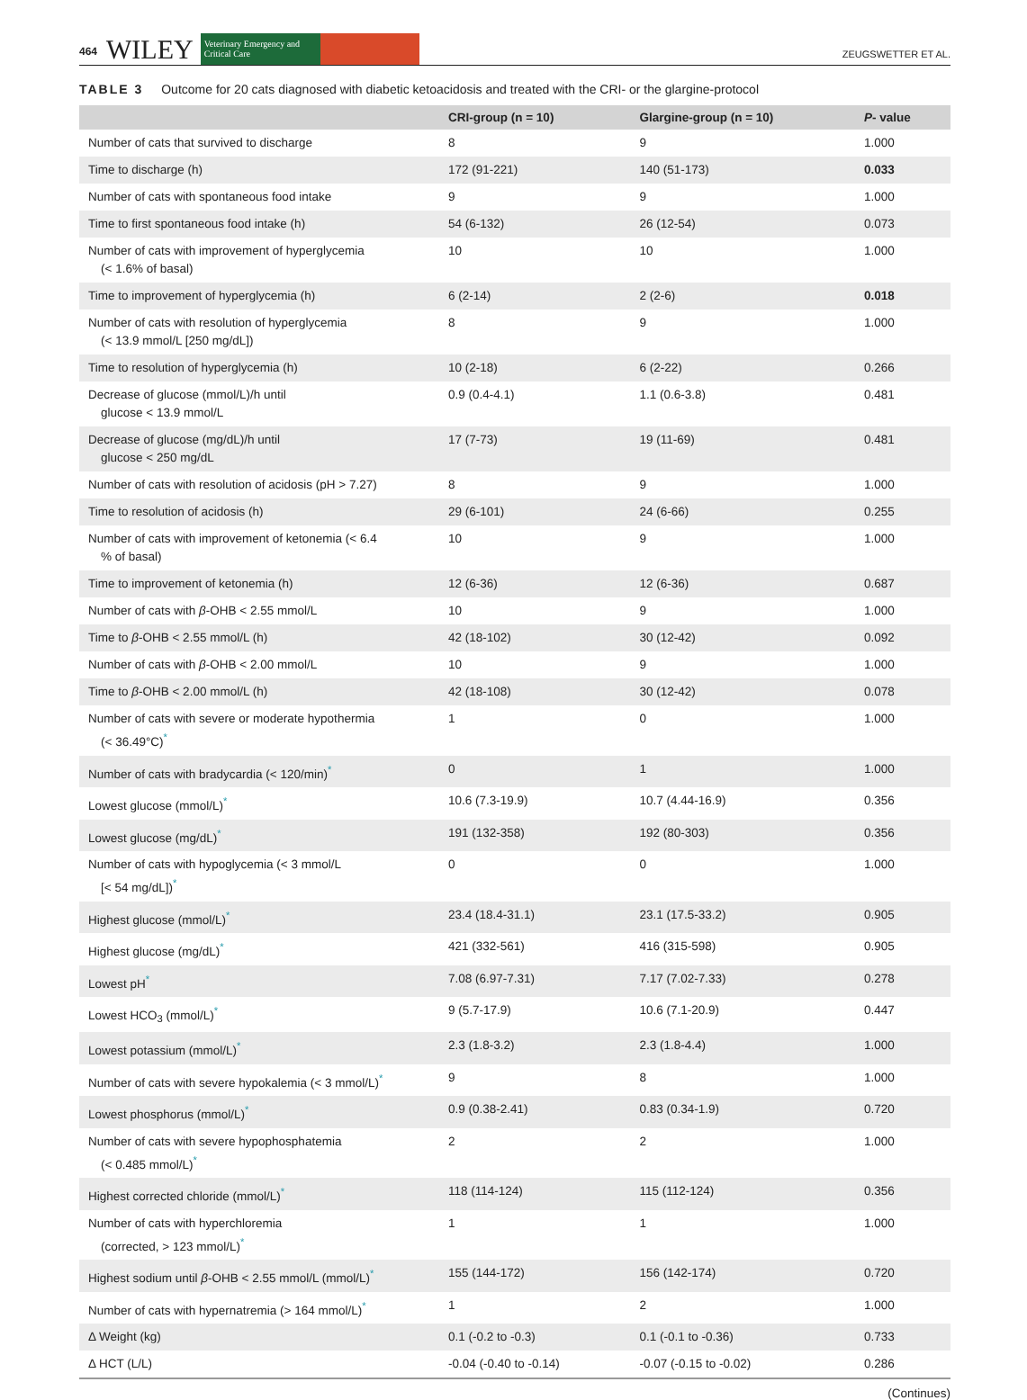464 WILEY Veterinary Emergency and Critical Care ZEUGSWETTER ET AL.
TABLE 3 Outcome for 20 cats diagnosed with diabetic ketoacidosis and treated with the CRI- or the glargine-protocol
| | CRI-group (n = 10) | Glargine-group (n = 10) | P - value |
| --- | --- | --- | --- |
| Number of cats that survived to discharge | 8 | 9 | 1.000 |
| Time to discharge (h) | 172 (91-221) | 140 (51-173) | 0.033 |
| Number of cats with spontaneous food intake | 9 | 9 | 1.000 |
| Time to first spontaneous food intake (h) | 54 (6-132) | 26 (12-54) | 0.073 |
| Number of cats with improvement of hyperglycemia (< 1.6% of basal) | 10 | 10 | 1.000 |
| Time to improvement of hyperglycemia (h) | 6 (2-14) | 2 (2-6) | 0.018 |
| Number of cats with resolution of hyperglycemia (< 13.9 mmol/L [250 mg/dL]) | 8 | 9 | 1.000 |
| Time to resolution of hyperglycemia (h) | 10 (2-18) | 6 (2-22) | 0.266 |
| Decrease of glucose (mmol/L)/h until glucose < 13.9 mmol/L | 0.9 (0.4-4.1) | 1.1 (0.6-3.8) | 0.481 |
| Decrease of glucose (mg/dL)/h until glucose < 250 mg/dL | 17 (7-73) | 19 (11-69) | 0.481 |
| Number of cats with resolution of acidosis (pH > 7.27) | 8 | 9 | 1.000 |
| Time to resolution of acidosis (h) | 29 (6-101) | 24 (6-66) | 0.255 |
| Number of cats with improvement of ketonemia (< 6.4 % of basal) | 10 | 9 | 1.000 |
| Time to improvement of ketonemia (h) | 12 (6-36) | 12 (6-36) | 0.687 |
| Number of cats with β -OHB < 2.55 mmol/L | 10 | 9 | 1.000 |
| Time to β -OHB < 2.55 mmol/L (h) | 42 (18-102) | 30 (12-42) | 0.092 |
| Number of cats with β -OHB < 2.00 mmol/L | 10 | 9 | 1.000 |
| Time to β -OHB < 2.00 mmol/L (h) | 42 (18-108) | 30 (12-42) | 0.078 |
| Number of cats with severe or moderate hypothermia (< 36.49°C)<sup>*</sup> | 1 | 0 | 1.000 |
| Number of cats with bradycardia (< 120/min)<sup>*</sup> | 0 | 1 | 1.000 |
| Lowest glucose (mmol/L)<sup>*</sup> | 10.6 (7.3-19.9) | 10.7 (4.44-16.9) | 0.356 |
| Lowest glucose (mg/dL)<sup>*</sup> | 191 (132-358) | 192 (80-303) | 0.356 |
| Number of cats with hypoglycemia (< 3 mmol/L [< 54 mg/dL])<sup>*</sup> | 0 | 0 | 1.000 |
| Highest glucose (mmol/L)<sup>*</sup> | 23.4 (18.4-31.1) | 23.1 (17.5-33.2) | 0.905 |
| Highest glucose (mg/dL)<sup>*</sup> | 421 (332-561) | 416 (315-598) | 0.905 |
| Lowest pH<sup>*</sup> | 7.08 (6.97-7.31) | 7.17 (7.02-7.33) | 0.278 |
| Lowest HCO<sub>3</sub> (mmol/L)<sup>*</sup> | 9 (5.7-17.9) | 10.6 (7.1-20.9) | 0.447 |
| Lowest potassium (mmol/L)<sup>*</sup> | 2.3 (1.8-3.2) | 2.3 (1.8-4.4) | 1.000 |
| Number of cats with severe hypokalemia (< 3 mmol/L)<sup>*</sup> | 9 | 8 | 1.000 |
| Lowest phosphorus (mmol/L)<sup>*</sup> | 0.9 (0.38-2.41) | 0.83 (0.34-1.9) | 0.720 |
| Number of cats with severe hypophosphatemia (< 0.485 mmol/L)<sup>*</sup> | 2 | 2 | 1.000 |
| Highest corrected chloride (mmol/L)<sup>*</sup> | 118 (114-124) | 115 (112-124) | 0.356 |
| Number of cats with hyperchloremia (corrected, > 123 mmol/L)<sup>*</sup> | 1 | 1 | 1.000 |
| Highest sodium until β -OHB < 2.55 mmol/L (mmol/L)<sup>*</sup> | 155 (144-172) | 156 (142-174) | 0.720 |
| Number of cats with hypernatremia (> 164 mmol/L)<sup>*</sup> | 1 | 2 | 1.000 |
| Δ Weight (kg) | 0.1 (-0.2 to -0.3) | 0.1 (-0.1 to -0.36) | 0.733 |
| Δ HCT (L/L) | -0.04 (-0.40 to -0.14) | -0.07 (-0.15 to -0.02) | 0.286 |
(Continues)